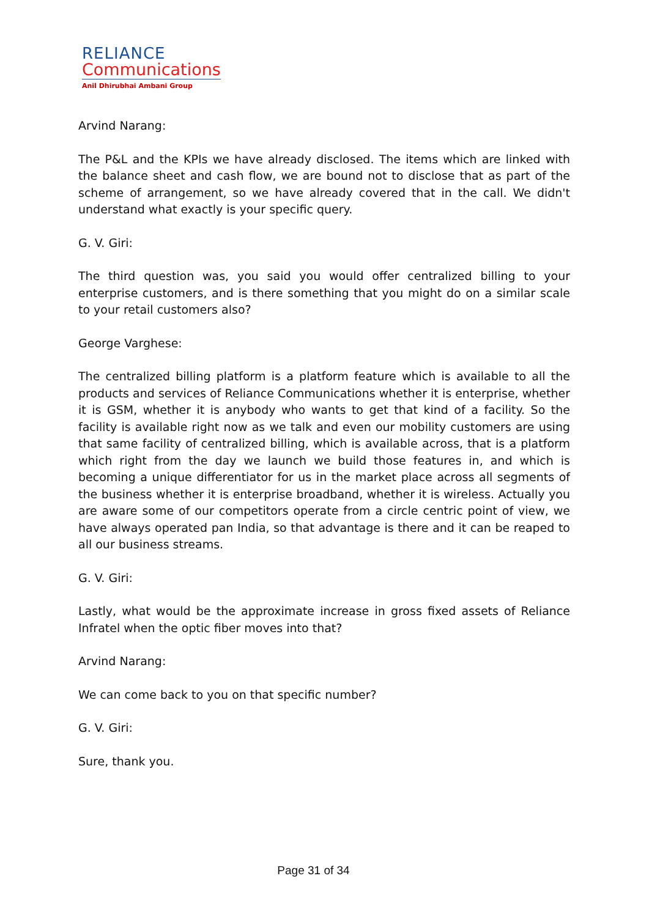RELIANCE
Communications
Anil Dhirubhai Ambani Group
Arvind Narang:
The P&L and the KPIs we have already disclosed. The items which are linked with the balance sheet and cash flow, we are bound not to disclose that as part of the scheme of arrangement, so we have already covered that in the call. We didn't understand what exactly is your specific query.
G. V. Giri:
The third question was, you said you would offer centralized billing to your enterprise customers, and is there something that you might do on a similar scale to your retail customers also?
George Varghese:
The centralized billing platform is a platform feature which is available to all the products and services of Reliance Communications whether it is enterprise, whether it is GSM, whether it is anybody who wants to get that kind of a facility. So the facility is available right now as we talk and even our mobility customers are using that same facility of centralized billing, which is available across, that is a platform which right from the day we launch we build those features in, and which is becoming a unique differentiator for us in the market place across all segments of the business whether it is enterprise broadband, whether it is wireless. Actually you are aware some of our competitors operate from a circle centric point of view, we have always operated pan India, so that advantage is there and it can be reaped to all our business streams.
G. V. Giri:
Lastly, what would be the approximate increase in gross fixed assets of Reliance Infratel when the optic fiber moves into that?
Arvind Narang:
We can come back to you on that specific number?
G. V. Giri:
Sure, thank you.
Page 31 of 34